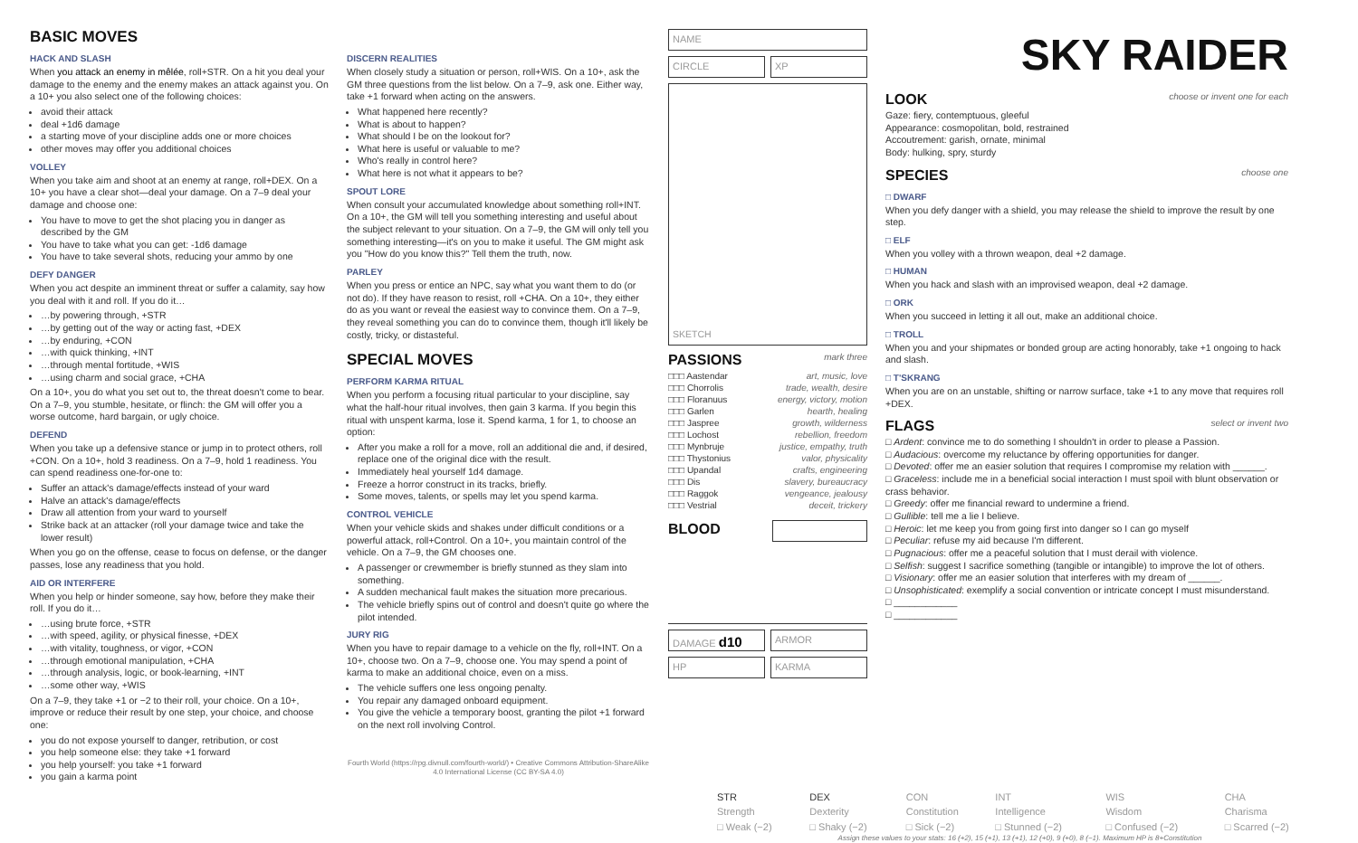BASIC MOVES
HACK AND SLASH
When you attack an enemy in mêlée, roll+STR. On a hit you deal your damage to the enemy and the enemy makes an attack against you. On a 10+ you also select one of the following choices:
avoid their attack
deal +1d6 damage
a starting move of your discipline adds one or more choices
other moves may offer you additional choices
VOLLEY
When you take aim and shoot at an enemy at range, roll+DEX. On a 10+ you have a clear shot—deal your damage. On a 7–9 deal your damage and choose one:
You have to move to get the shot placing you in danger as described by the GM
You have to take what you can get: -1d6 damage
You have to take several shots, reducing your ammo by one
DEFY DANGER
When you act despite an imminent threat or suffer a calamity, say how you deal with it and roll. If you do it…
…by powering through, +STR
…by getting out of the way or acting fast, +DEX
…by enduring, +CON
…with quick thinking, +INT
…through mental fortitude, +WIS
…using charm and social grace, +CHA
On a 10+, you do what you set out to, the threat doesn't come to bear. On a 7–9, you stumble, hesitate, or flinch: the GM will offer you a worse outcome, hard bargain, or ugly choice.
DEFEND
When you take up a defensive stance or jump in to protect others, roll +CON. On a 10+, hold 3 readiness. On a 7–9, hold 1 readiness. You can spend readiness one-for-one to:
Suffer an attack's damage/effects instead of your ward
Halve an attack's damage/effects
Draw all attention from your ward to yourself
Strike back at an attacker (roll your damage twice and take the lower result)
When you go on the offense, cease to focus on defense, or the danger passes, lose any readiness that you hold.
AID OR INTERFERE
When you help or hinder someone, say how, before they make their roll. If you do it…
…using brute force, +STR
…with speed, agility, or physical finesse, +DEX
…with vitality, toughness, or vigor, +CON
…through emotional manipulation, +CHA
…through analysis, logic, or book-learning, +INT
…some other way, +WIS
On a 7–9, they take +1 or −2 to their roll, your choice. On a 10+, improve or reduce their result by one step, your choice, and choose one:
you do not expose yourself to danger, retribution, or cost
you help someone else: they take +1 forward
you help yourself: you take +1 forward
you gain a karma point
DISCERN REALITIES
When closely study a situation or person, roll+WIS. On a 10+, ask the GM three questions from the list below. On a 7–9, ask one. Either way, take +1 forward when acting on the answers.
What happened here recently?
What is about to happen?
What should I be on the lookout for?
What here is useful or valuable to me?
Who's really in control here?
What here is not what it appears to be?
SPOUT LORE
When consult your accumulated knowledge about something roll+INT. On a 10+, the GM will tell you something interesting and useful about the subject relevant to your situation. On a 7–9, the GM will only tell you something interesting—it's on you to make it useful. The GM might ask you "How do you know this?" Tell them the truth, now.
PARLEY
When you press or entice an NPC, say what you want them to do (or not do). If they have reason to resist, roll +CHA. On a 10+, they either do as you want or reveal the easiest way to convince them. On a 7–9, they reveal something you can do to convince them, though it'll likely be costly, tricky, or distasteful.
SPECIAL MOVES
PERFORM KARMA RITUAL
When you perform a focusing ritual particular to your discipline, say what the half-hour ritual involves, then gain 3 karma. If you begin this ritual with unspent karma, lose it. Spend karma, 1 for 1, to choose an option:
After you make a roll for a move, roll an additional die and, if desired, replace one of the original dice with the result.
Immediately heal yourself 1d4 damage.
Freeze a horror construct in its tracks, briefly.
Some moves, talents, or spells may let you spend karma.
CONTROL VEHICLE
When your vehicle skids and shakes under difficult conditions or a powerful attack, roll+Control. On a 10+, you maintain control of the vehicle. On a 7–9, the GM chooses one.
A passenger or crewmember is briefly stunned as they slam into something.
A sudden mechanical fault makes the situation more precarious.
The vehicle briefly spins out of control and doesn't quite go where the pilot intended.
JURY RIG
When you have to repair damage to a vehicle on the fly, roll+INT. On a 10+, choose two. On a 7–9, choose one. You may spend a point of karma to make an additional choice, even on a miss.
The vehicle suffers one less ongoing penalty.
You repair any damaged onboard equipment.
You give the vehicle a temporary boost, granting the pilot +1 forward on the next roll involving Control.
Fourth World (https://rpg.divnull.com/fourth-world/) • Creative Commons Attribution-ShareAlike 4.0 International License (CC BY-SA 4.0)
NAME
CIRCLE XP
SKETCH
PASSIONS
mark three
□□□ Aastendar art, music, love
□□□ Chorrolis trade, wealth, desire
□□□ Floranuus energy, victory, motion
□□□ Garlen hearth, healing
□□□ Jaspree growth, wilderness
□□□ Lochost rebellion, freedom
□□□ Mynbruje justice, empathy, truth
□□□ Thystonius valor, physicality
□□□ Upandal crafts, engineering
□□□ Dis slavery, bureaucracy
□□□ Raggok vengeance, jealousy
□□□ Vestrial deceit, trickery
BLOOD
DAMAGE d10
ARMOR
HP KARMA
SKY RAIDER
LOOK
choose or invent one for each
Gaze: fiery, contemptuous, gleeful
Appearance: cosmopolitan, bold, restrained
Accoutrement: garish, ornate, minimal
Body: hulking, spry, sturdy
SPECIES
choose one
□ DWARF
When you defy danger with a shield, you may release the shield to improve the result by one step.
□ ELF
When you volley with a thrown weapon, deal +2 damage.
□ HUMAN
When you hack and slash with an improvised weapon, deal +2 damage.
□ ORK
When you succeed in letting it all out, make an additional choice.
□ TROLL
When you and your shipmates or bonded group are acting honorably, take +1 ongoing to hack and slash.
□ T'SKRANG
When you are on an unstable, shifting or narrow surface, take +1 to any move that requires roll +DEX.
FLAGS
select or invent two
□ Ardent: convince me to do something I shouldn't in order to please a Passion.
□ Audacious: overcome my reluctance by offering opportunities for danger.
□ Devoted: offer me an easier solution that requires I compromise my relation with ______.
□ Graceless: include me in a beneficial social interaction I must spoil with blunt observation or crass behavior.
□ Greedy: offer me financial reward to undermine a friend.
□ Gullible: tell me a lie I believe.
□ Heroic: let me keep you from going first into danger so I can go myself
□ Peculiar: refuse my aid because I'm different.
□ Pugnacious: offer me a peaceful solution that I must derail with violence.
□ Selfish: suggest I sacrifice something (tangible or intangible) to improve the lot of others.
□ Visionary: offer me an easier solution that interferes with my dream of ______.
□ Unsophisticated: exemplify a social convention or intricate concept I must misunderstand.
□ ____________
□ ____________
| STR | DEX | CON | INT | WIS | CHA |
| --- | --- | --- | --- | --- | --- |
| Strength | Dexterity | Constitution | Intelligence | Wisdom | Charisma |
| □ Weak (−2) | □ Shaky (−2) | □ Sick (−2) | □ Stunned (−2) | □ Confused (−2) | □ Scarred (−2) |
Assign these values to your stats: 16 (+2), 15 (+1), 13 (+1), 12 (+0), 9 (+0), 8 (−1). Maximum HP is 8+Constitution